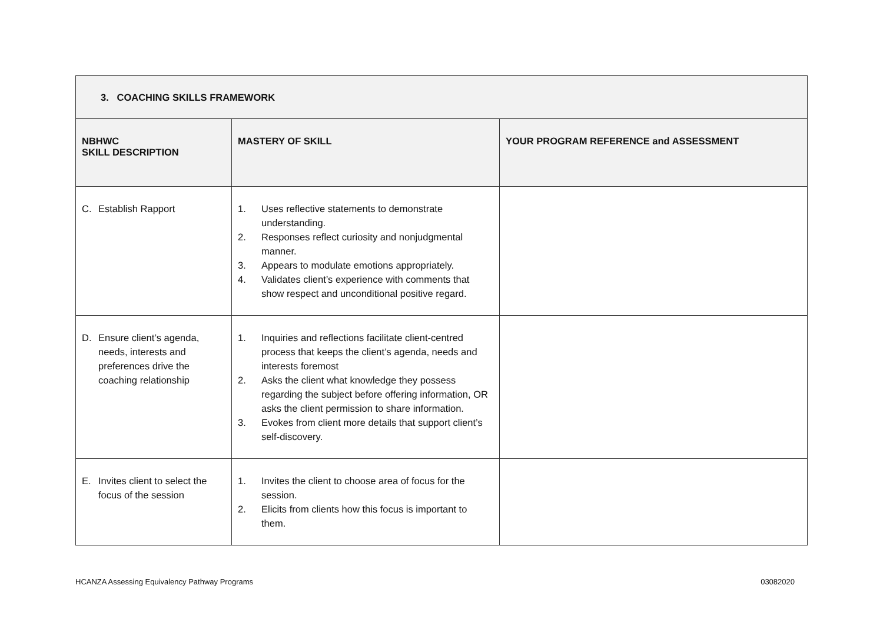| 3. COACHING SKILLS FRAMEWORK | | |
| --- | --- | --- |
| NBHWC SKILL DESCRIPTION | MASTERY OF SKILL | YOUR PROGRAM REFERENCE and ASSESSMENT |
| C. Establish Rapport | 1. Uses reflective statements to demonstrate understanding. 2. Responses reflect curiosity and nonjudgmental manner. 3. Appears to modulate emotions appropriately. 4. Validates client’s experience with comments that show respect and unconditional positive regard. | |
| D. Ensure client’s agenda, needs, interests and preferences drive the coaching relationship | 1. Inquiries and reflections facilitate client-centred process that keeps the client’s agenda, needs and interests foremost 2. Asks the client what knowledge they possess regarding the subject before offering information, OR asks the client permission to share information. 3. Evokes from client more details that support client’s self-discovery. | |
| E. Invites client to select the focus of the session | 1. Invites the client to choose area of focus for the session. 2. Elicits from clients how this focus is important to them. | |
HCANZA Assessing Equivalency Pathway Programs 03082020